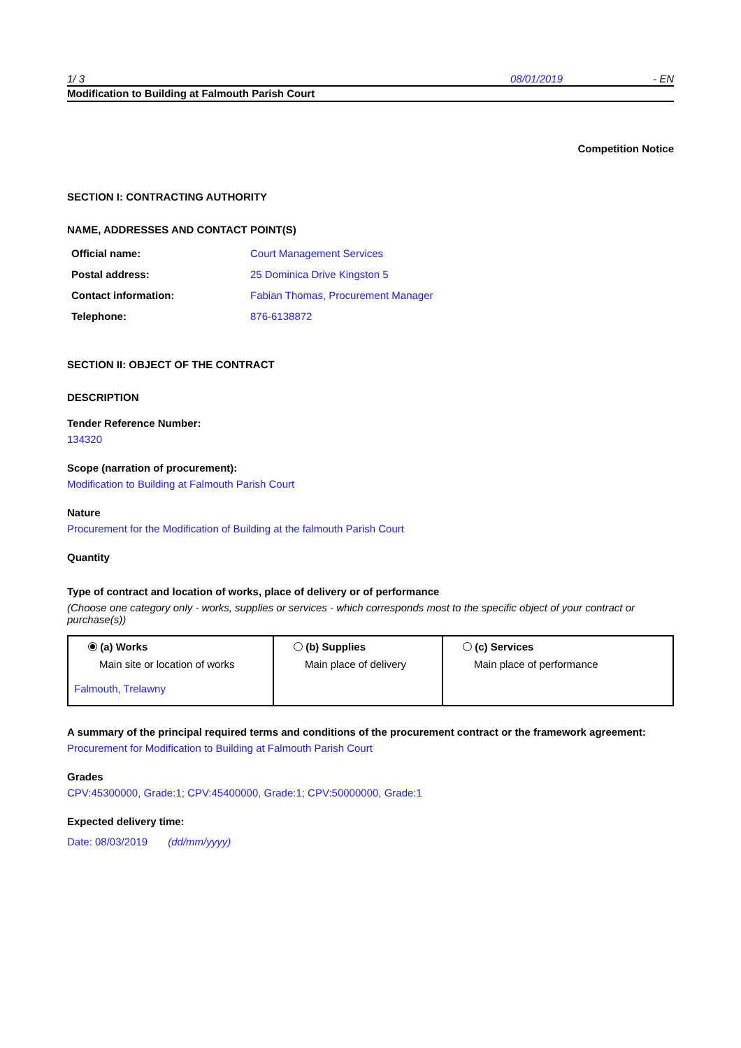1/ 3 08/01/2019 - EN
Modification to Building at Falmouth Parish Court
Competition Notice
SECTION I: CONTRACTING AUTHORITY
NAME, ADDRESSES AND CONTACT POINT(S)
| Official name: | Court Management Services |
| Postal address: | 25 Dominica Drive Kingston 5 |
| Contact information: | Fabian Thomas, Procurement Manager |
| Telephone: | 876-6138872 |
SECTION II: OBJECT OF THE CONTRACT
DESCRIPTION
Tender Reference Number:
134320
Scope (narration of procurement):
Modification to Building at Falmouth Parish Court
Nature
Procurement for the Modification of Building at the falmouth Parish Court
Quantity
Type of contract and location of works, place of delivery or of performance
(Choose one category only - works, supplies or services - which corresponds most to the specific object of your contract or purchase(s))
| (a) Works Main site or location of works Falmouth, Trelawny | (b) Supplies Main place of delivery | (c) Services Main place of performance |
A summary of the principal required terms and conditions of the procurement contract or the framework agreement:
Procurement for Modification to Building at Falmouth Parish Court
Grades
CPV:45300000, Grade:1; CPV:45400000, Grade:1; CPV:50000000, Grade:1
Expected delivery time:
Date: 08/03/2019 (dd/mm/yyyy)